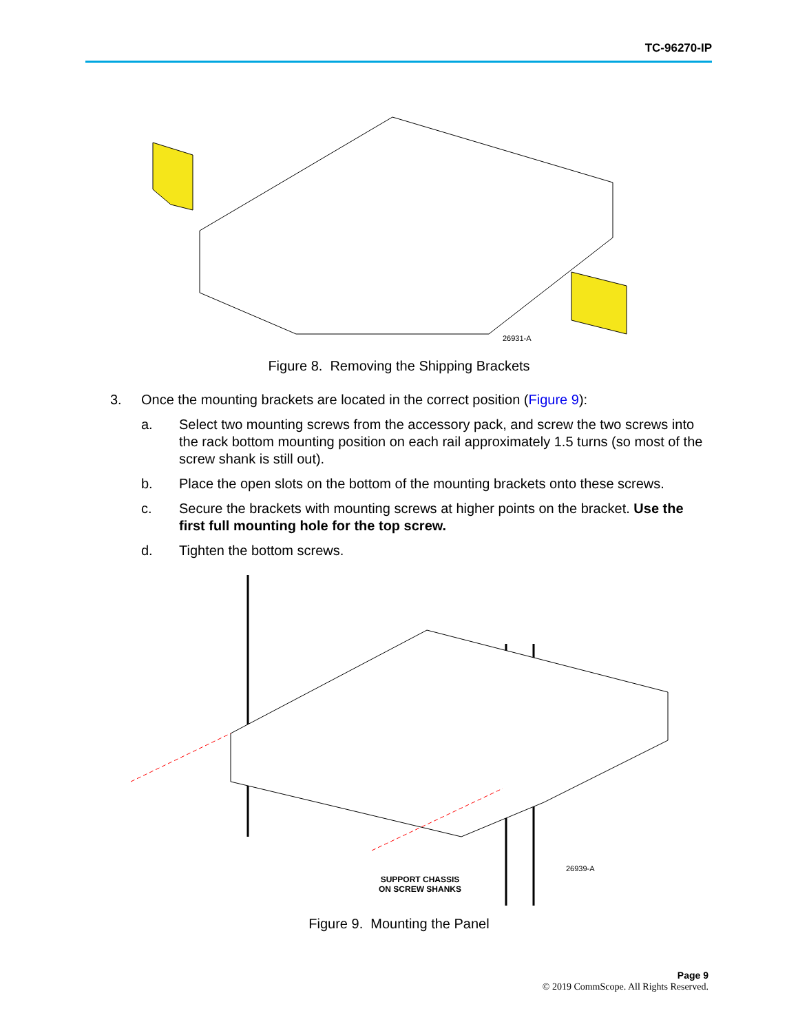TC-96270-IP
26931-A
Figure 8. Removing the Shipping Brackets
3. Once the mounting brackets are located in the correct position (Figure 9):
a. Select two mounting screws from the accessory pack, and screw the two screws into the rack bottom mounting position on each rail approximately 1.5 turns (so most of the screw shank is still out).
b. Place the open slots on the bottom of the mounting brackets onto these screws.
c. Secure the brackets with mounting screws at higher points on the bracket. Use the first full mounting hole for the top screw.
d. Tighten the bottom screws.
26939-A
SUPPORT CHASSIS
ON SCREW SHANKS
Figure 9. Mounting the Panel
Page 9
© 2019 CommScope. All Rights Reserved.